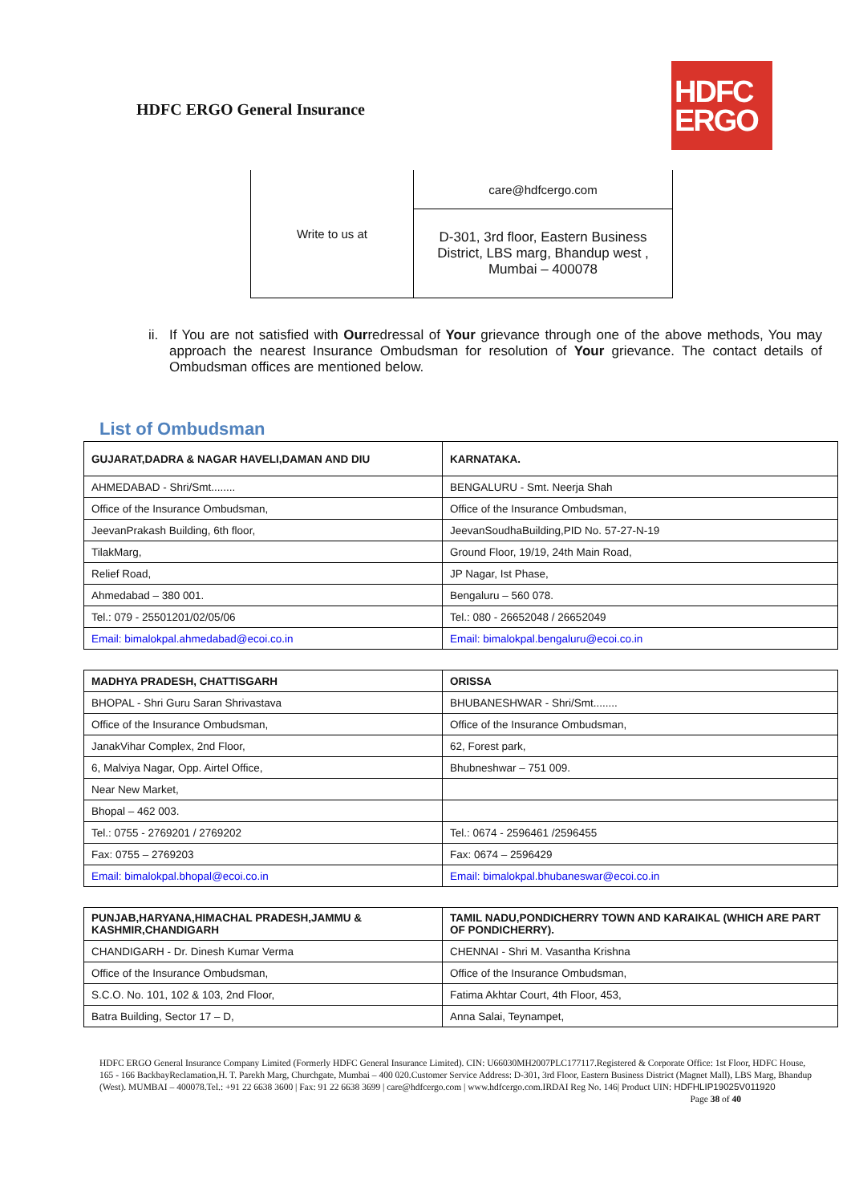HDFC ERGO General Insurance
HDFC
ERGO
| Write to us at | care@hdfcergo.com |
| | D-301, 3rd floor, Eastern Business District, LBS marg, Bhandup west , Mumbai – 400078 |
ii. If You are not satisfied with Ourredressal of Your grievance through one of the above methods, You may approach the nearest Insurance Ombudsman for resolution of Your grievance. The contact details of Ombudsman offices are mentioned below.
List of Ombudsman
| GUJARAT,DADRA & NAGAR HAVELI,DAMAN AND DIU | KARNATAKA. |
| --- | --- |
| AHMEDABAD - Shri/Smt........ | BENGALURU - Smt. Neerja Shah |
| Office of the Insurance Ombudsman, | Office of the Insurance Ombudsman, |
| JeevanPrakash Building, 6th floor, | JeevanSoudhaBuilding,PID No. 57-27-N-19 |
| TilakMarg, | Ground Floor, 19/19, 24th Main Road, |
| Relief Road, | JP Nagar, Ist Phase, |
| Ahmedabad – 380 001. | Bengaluru – 560 078. |
| Tel.: 079 - 25501201/02/05/06 | Tel.: 080 - 26652048 / 26652049 |
| Email: bimalokpal.ahmedabad@ecoi.co.in | Email: bimalokpal.bengaluru@ecoi.co.in |
| MADHYA PRADESH, CHATTISGARH | ORISSA |
| --- | --- |
| BHOPAL - Shri Guru Saran Shrivastava | BHUBANESHWAR - Shri/Smt........ |
| Office of the Insurance Ombudsman, | Office of the Insurance Ombudsman, |
| JanakVihar Complex, 2nd Floor, | 62, Forest park, |
| 6, Malviya Nagar, Opp. Airtel Office, | Bhubneshwar – 751 009. |
| Near New Market, | |
| Bhopal – 462 003. | |
| Tel.: 0755 - 2769201 / 2769202 | Tel.: 0674 - 2596461 /2596455 |
| Fax: 0755 – 2769203 | Fax: 0674 – 2596429 |
| Email: bimalokpal.bhopal@ecoi.co.in | Email: bimalokpal.bhubaneswar@ecoi.co.in |
| PUNJAB,HARYANA,HIMACHAL PRADESH,JAMMU & KASHMIR,CHANDIGARH | TAMIL NADU,PONDICHERRY TOWN AND KARAIKAL (WHICH ARE PART OF PONDICHERRY). |
| --- | --- |
| CHANDIGARH - Dr. Dinesh Kumar Verma | CHENNAI - Shri M. Vasantha Krishna |
| Office of the Insurance Ombudsman, | Office of the Insurance Ombudsman, |
| S.C.O. No. 101, 102 & 103, 2nd Floor, | Fatima Akhtar Court, 4th Floor, 453, |
| Batra Building, Sector 17 – D, | Anna Salai, Teynampet, |
HDFC ERGO General Insurance Company Limited (Formerly HDFC General Insurance Limited). CIN: U66030MH2007PLC177117.Registered & Corporate Office: 1st Floor, HDFC House, 165 - 166 BackbayReclamation,H. T. Parekh Marg, Churchgate, Mumbai – 400 020.Customer Service Address: D-301, 3rd Floor, Eastern Business District (Magnet Mall), LBS Marg, Bhandup (West). MUMBAI – 400078.Tel.: +91 22 6638 3600 | Fax: 91 22 6638 3699 | care@hdfcergo.com | www.hdfcergo.com.IRDAI Reg No. 146| Product UIN: HDFHLIP19025V011920 Page 38 of 40